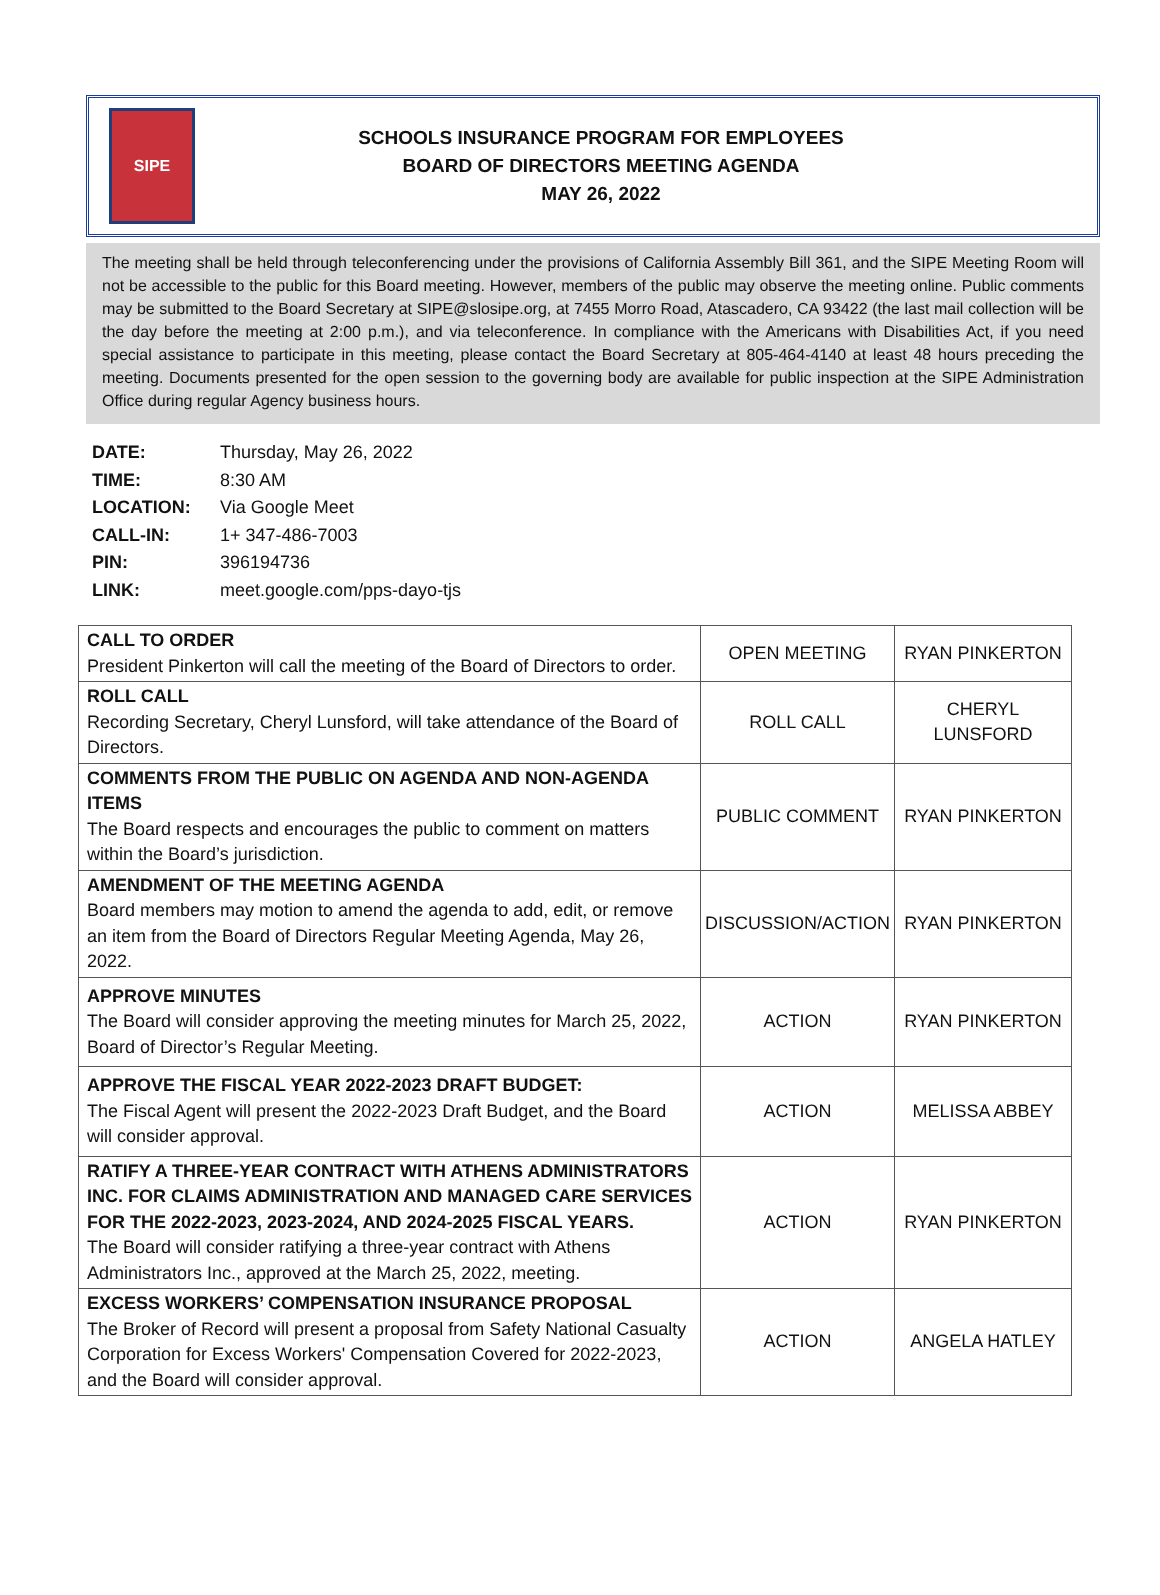SIPE
SCHOOLS INSURANCE PROGRAM FOR EMPLOYEES
BOARD OF DIRECTORS MEETING AGENDA
MAY 26, 2022
The meeting shall be held through teleconferencing under the provisions of California Assembly Bill 361, and the SIPE Meeting Room will not be accessible to the public for this Board meeting. However, members of the public may observe the meeting online. Public comments may be submitted to the Board Secretary at SIPE@slosipe.org, at 7455 Morro Road, Atascadero, CA 93422 (the last mail collection will be the day before the meeting at 2:00 p.m.), and via teleconference. In compliance with the Americans with Disabilities Act, if you need special assistance to participate in this meeting, please contact the Board Secretary at 805-464-4140 at least 48 hours preceding the meeting. Documents presented for the open session to the governing body are available for public inspection at the SIPE Administration Office during regular Agency business hours.
| DATE: | Thursday, May 26, 2022 |
| TIME: | 8:30 AM |
| LOCATION: | Via Google Meet |
| CALL-IN: | 1+ 347-486-7003 |
| PIN: | 396194736 |
| LINK: | meet.google.com/pps-dayo-tjs |
| CALL TO ORDER President Pinkerton will call the meeting of the Board of Directors to order. | OPEN MEETING | RYAN PINKERTON |
| ROLL CALL Recording Secretary, Cheryl Lunsford, will take attendance of the Board of Directors. | ROLL CALL | CHERYL LUNSFORD |
| COMMENTS FROM THE PUBLIC ON AGENDA AND NON-AGENDA ITEMS The Board respects and encourages the public to comment on matters within the Board’s jurisdiction. | PUBLIC COMMENT | RYAN PINKERTON |
| AMENDMENT OF THE MEETING AGENDA Board members may motion to amend the agenda to add, edit, or remove an item from the Board of Directors Regular Meeting Agenda, May 26, 2022. | DISCUSSION/ACTION | RYAN PINKERTON |
| APPROVE MINUTES The Board will consider approving the meeting minutes for March 25, 2022, Board of Director’s Regular Meeting. | ACTION | RYAN PINKERTON |
| APPROVE THE FISCAL YEAR 2022-2023 DRAFT BUDGET: The Fiscal Agent will present the 2022-2023 Draft Budget, and the Board will consider approval. | ACTION | MELISSA ABBEY |
| RATIFY A THREE-YEAR CONTRACT WITH ATHENS ADMINISTRATORS INC. FOR CLAIMS ADMINISTRATION AND MANAGED CARE SERVICES FOR THE 2022-2023, 2023-2024, AND 2024-2025 FISCAL YEARS. The Board will consider ratifying a three-year contract with Athens Administrators Inc., approved at the March 25, 2022, meeting. | ACTION | RYAN PINKERTON |
| EXCESS WORKERS’ COMPENSATION INSURANCE PROPOSAL The Broker of Record will present a proposal from Safety National Casualty Corporation for Excess Workers' Compensation Covered for 2022-2023, and the Board will consider approval. | ACTION | ANGELA HATLEY |